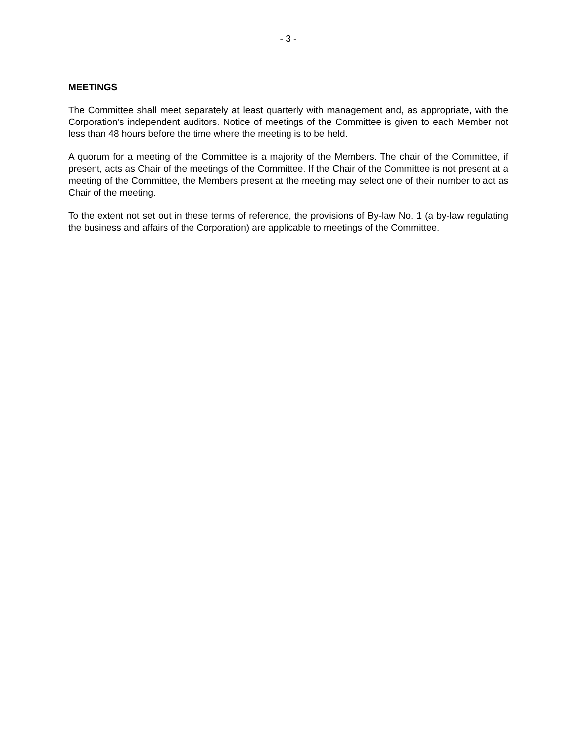- 3 -
MEETINGS
The Committee shall meet separately at least quarterly with management and, as appropriate, with the Corporation's independent auditors. Notice of meetings of the Committee is given to each Member not less than 48 hours before the time where the meeting is to be held.
A quorum for a meeting of the Committee is a majority of the Members. The chair of the Committee, if present, acts as Chair of the meetings of the Committee. If the Chair of the Committee is not present at a meeting of the Committee, the Members present at the meeting may select one of their number to act as Chair of the meeting.
To the extent not set out in these terms of reference, the provisions of By-law No. 1 (a by-law regulating the business and affairs of the Corporation) are applicable to meetings of the Committee.